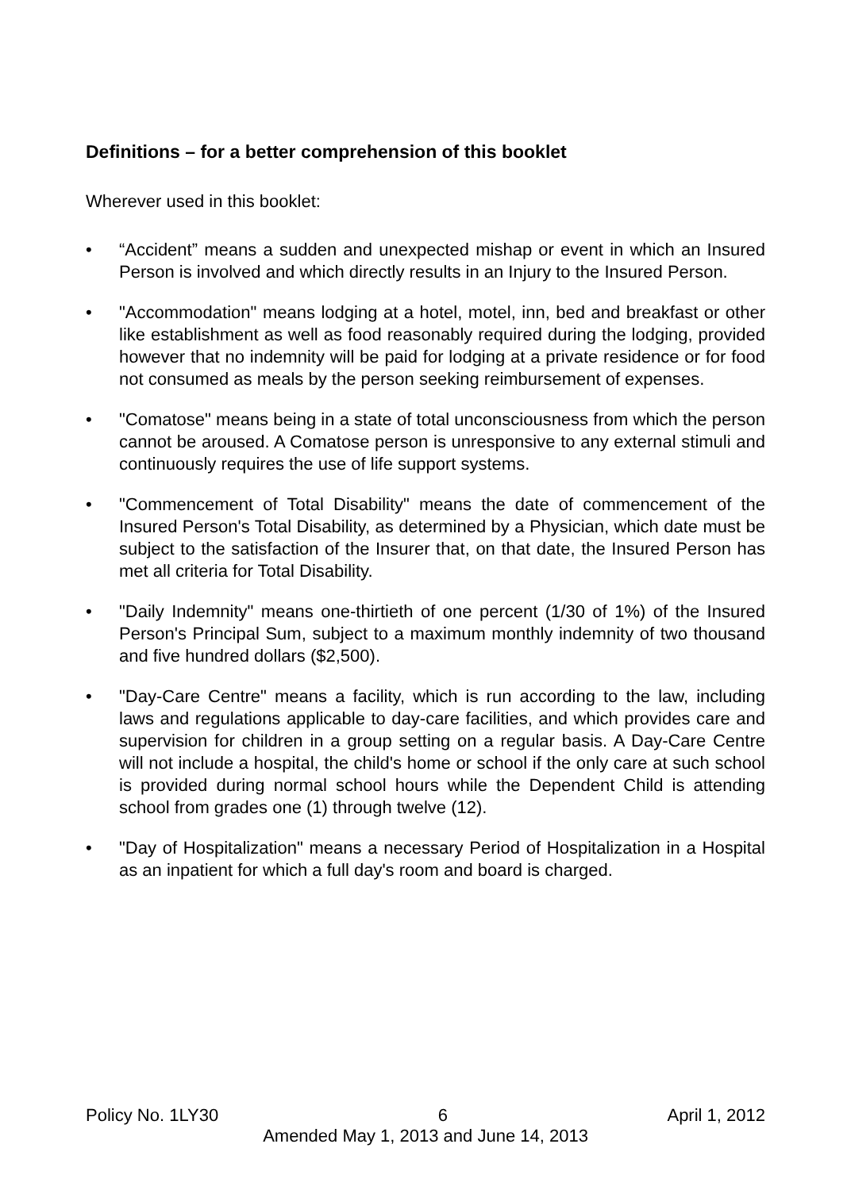Definitions – for a better comprehension of this booklet
Wherever used in this booklet:
• “Accident” means a sudden and unexpected mishap or event in which an Insured Person is involved and which directly results in an Injury to the Insured Person.
• "Accommodation" means lodging at a hotel, motel, inn, bed and breakfast or other like establishment as well as food reasonably required during the lodging, provided however that no indemnity will be paid for lodging at a private residence or for food not consumed as meals by the person seeking reimbursement of expenses.
• "Comatose" means being in a state of total unconsciousness from which the person cannot be aroused. A Comatose person is unresponsive to any external stimuli and continuously requires the use of life support systems.
• "Commencement of Total Disability" means the date of commencement of the Insured Person's Total Disability, as determined by a Physician, which date must be subject to the satisfaction of the Insurer that, on that date, the Insured Person has met all criteria for Total Disability.
• "Daily Indemnity" means one-thirtieth of one percent (1/30 of 1%) of the Insured Person's Principal Sum, subject to a maximum monthly indemnity of two thousand and five hundred dollars ($2,500).
• "Day-Care Centre" means a facility, which is run according to the law, including laws and regulations applicable to day-care facilities, and which provides care and supervision for children in a group setting on a regular basis. A Day-Care Centre will not include a hospital, the child's home or school if the only care at such school is provided during normal school hours while the Dependent Child is attending school from grades one (1) through twelve (12).
• "Day of Hospitalization" means a necessary Period of Hospitalization in a Hospital as an inpatient for which a full day's room and board is charged.
Policy No. 1LY30 6 April 1, 2012
Amended May 1, 2013 and June 14, 2013